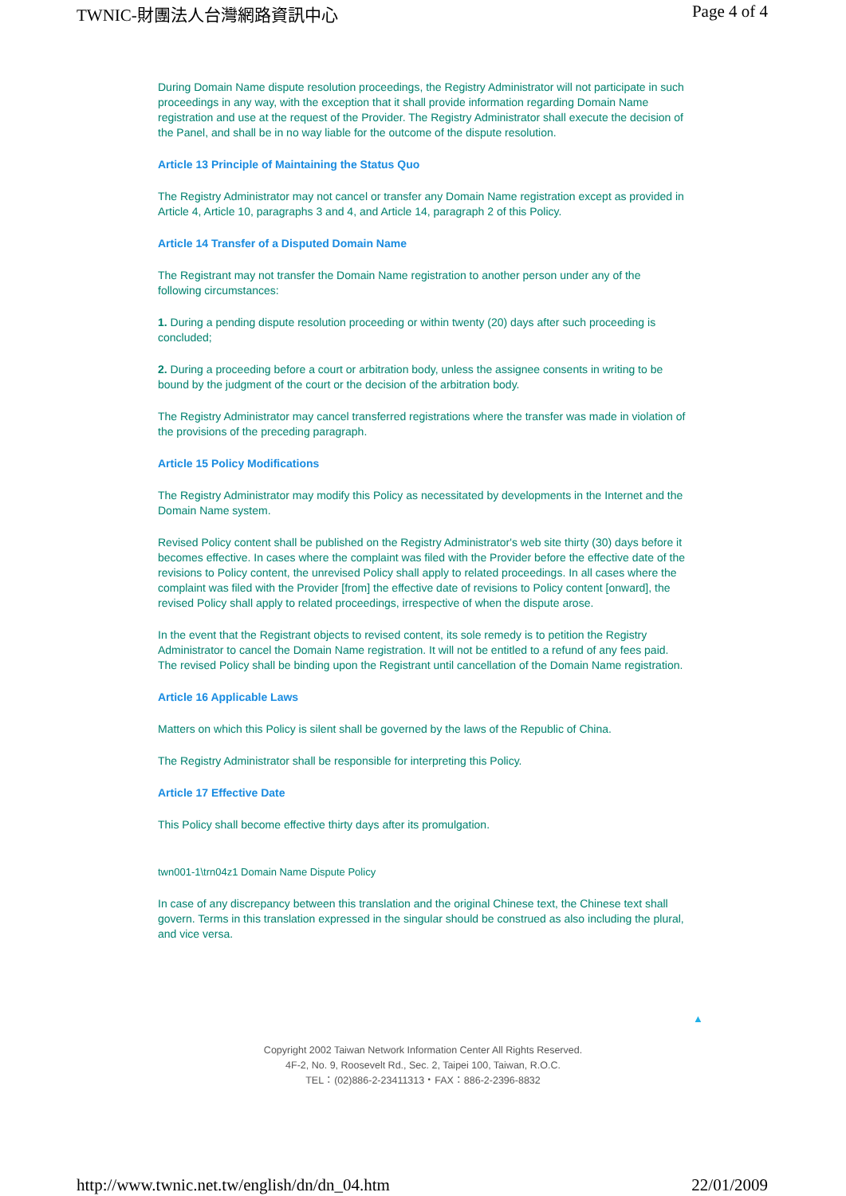TWNIC-財團法人台灣網路資訊中心 Page 4 of 4
During Domain Name dispute resolution proceedings, the Registry Administrator will not participate in such proceedings in any way, with the exception that it shall provide information regarding Domain Name registration and use at the request of the Provider. The Registry Administrator shall execute the decision of the Panel, and shall be in no way liable for the outcome of the dispute resolution.
Article 13 Principle of Maintaining the Status Quo
The Registry Administrator may not cancel or transfer any Domain Name registration except as provided in Article 4, Article 10, paragraphs 3 and 4, and Article 14, paragraph 2 of this Policy.
Article 14 Transfer of a Disputed Domain Name
The Registrant may not transfer the Domain Name registration to another person under any of the following circumstances:
1. During a pending dispute resolution proceeding or within twenty (20) days after such proceeding is concluded;
2. During a proceeding before a court or arbitration body, unless the assignee consents in writing to be bound by the judgment of the court or the decision of the arbitration body.
The Registry Administrator may cancel transferred registrations where the transfer was made in violation of the provisions of the preceding paragraph.
Article 15 Policy Modifications
The Registry Administrator may modify this Policy as necessitated by developments in the Internet and the Domain Name system.
Revised Policy content shall be published on the Registry Administrator's web site thirty (30) days before it becomes effective. In cases where the complaint was filed with the Provider before the effective date of the revisions to Policy content, the unrevised Policy shall apply to related proceedings. In all cases where the complaint was filed with the Provider [from] the effective date of revisions to Policy content [onward], the revised Policy shall apply to related proceedings, irrespective of when the dispute arose.
In the event that the Registrant objects to revised content, its sole remedy is to petition the Registry Administrator to cancel the Domain Name registration. It will not be entitled to a refund of any fees paid. The revised Policy shall be binding upon the Registrant until cancellation of the Domain Name registration.
Article 16 Applicable Laws
Matters on which this Policy is silent shall be governed by the laws of the Republic of China.
The Registry Administrator shall be responsible for interpreting this Policy.
Article 17 Effective Date
This Policy shall become effective thirty days after its promulgation.
twn001-1\trn04z1 Domain Name Dispute Policy
In case of any discrepancy between this translation and the original Chinese text, the Chinese text shall govern. Terms in this translation expressed in the singular should be construed as also including the plural, and vice versa.
▲
Copyright 2002 Taiwan Network Information Center All Rights Reserved.
4F-2, No. 9, Roosevelt Rd., Sec. 2, Taipei 100, Taiwan, R.O.C.
TEL：(02)886-2-23411313‧FAX：886-2-2396-8832
http://www.twnic.net.tw/english/dn/dn_04.htm 22/01/2009